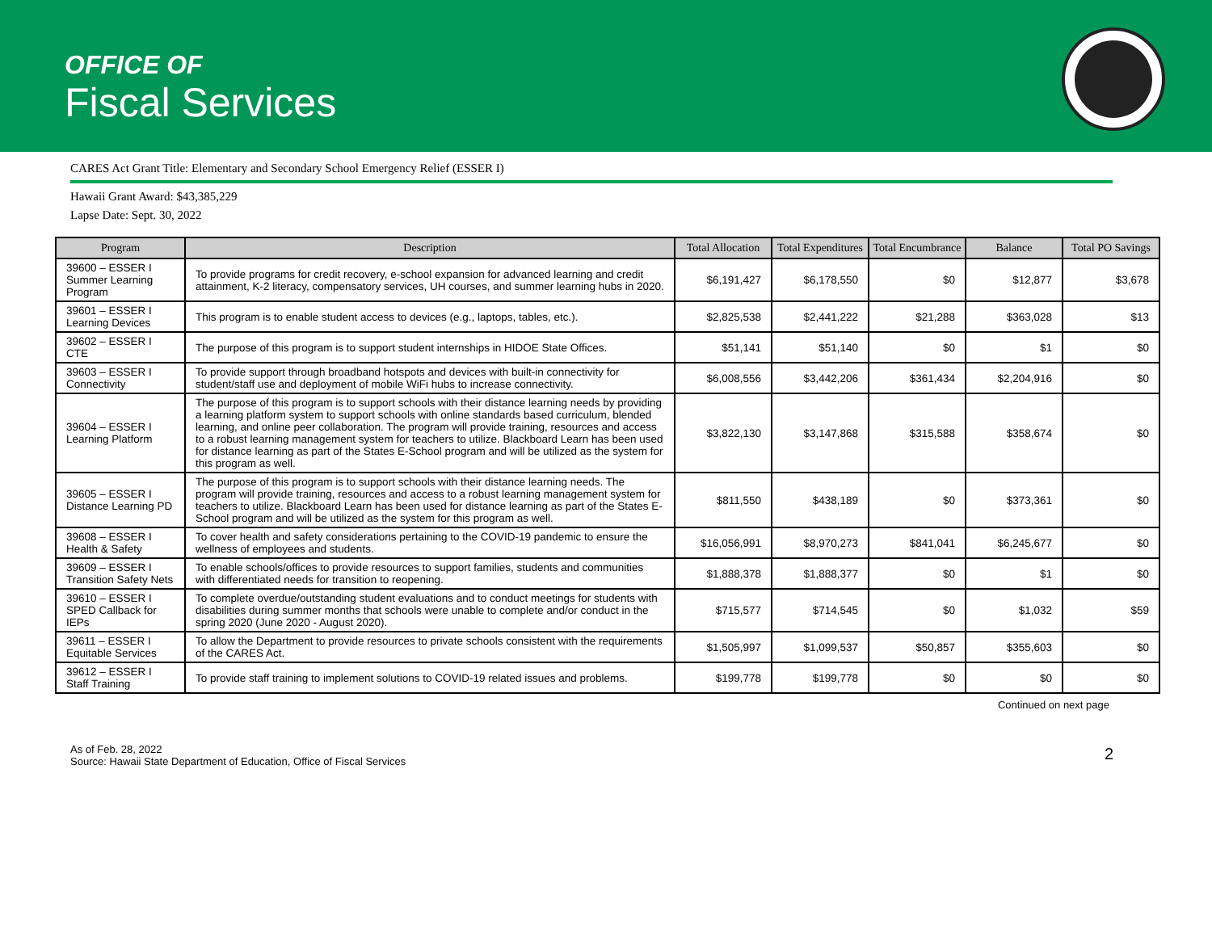OFFICE OF
Fiscal Services
CARES Act Grant Title: Elementary and Secondary School Emergency Relief (ESSER I)
Hawaii Grant Award: $43,385,229
Lapse Date: Sept. 30, 2022
| Program | Description | Total Allocation | Total Expenditures | Total Encumbrance | Balance | Total PO Savings |
| --- | --- | --- | --- | --- | --- | --- |
| 39600 – ESSER I Summer Learning Program | To provide programs for credit recovery, e-school expansion for advanced learning and credit attainment, K-2 literacy, compensatory services, UH courses, and summer learning hubs in 2020. | $6,191,427 | $6,178,550 | $0 | $12,877 | $3,678 |
| 39601 – ESSER I Learning Devices | This program is to enable student access to devices (e.g., laptops, tables, etc.). | $2,825,538 | $2,441,222 | $21,288 | $363,028 | $13 |
| 39602 – ESSER I CTE | The purpose of this program is to support student internships in HIDOE State Offices. | $51,141 | $51,140 | $0 | $1 | $0 |
| 39603 – ESSER I Connectivity | To provide support through broadband hotspots and devices with built-in connectivity for student/staff use and deployment of mobile WiFi hubs to increase connectivity. | $6,008,556 | $3,442,206 | $361,434 | $2,204,916 | $0 |
| 39604 – ESSER I Learning Platform | The purpose of this program is to support schools with their distance learning needs by providing a learning platform system to support schools with online standards based curriculum, blended learning, and online peer collaboration. The program will provide training, resources and access to a robust learning management system for teachers to utilize. Blackboard Learn has been used for distance learning as part of the States E-School program and will be utilized as the system for this program as well. | $3,822,130 | $3,147,868 | $315,588 | $358,674 | $0 |
| 39605 – ESSER I Distance Learning PD | The purpose of this program is to support schools with their distance learning needs. The program will provide training, resources and access to a robust learning management system for teachers to utilize. Blackboard Learn has been used for distance learning as part of the States E-School program and will be utilized as the system for this program as well. | $811,550 | $438,189 | $0 | $373,361 | $0 |
| 39608 – ESSER I Health & Safety | To cover health and safety considerations pertaining to the COVID-19 pandemic to ensure the wellness of employees and students. | $16,056,991 | $8,970,273 | $841,041 | $6,245,677 | $0 |
| 39609 – ESSER I Transition Safety Nets | To enable schools/offices to provide resources to support families, students and communities with differentiated needs for transition to reopening. | $1,888,378 | $1,888,377 | $0 | $1 | $0 |
| 39610 – ESSER I SPED Callback for IEPs | To complete overdue/outstanding student evaluations and to conduct meetings for students with disabilities during summer months that schools were unable to complete and/or conduct in the spring 2020 (June 2020 - August 2020). | $715,577 | $714,545 | $0 | $1,032 | $59 |
| 39611 – ESSER I Equitable Services | To allow the Department to provide resources to private schools consistent with the requirements of the CARES Act. | $1,505,997 | $1,099,537 | $50,857 | $355,603 | $0 |
| 39612 – ESSER I Staff Training | To provide staff training to implement solutions to COVID-19 related issues and problems. | $199,778 | $199,778 | $0 | $0 | $0 |
Continued on next page
As of Feb. 28, 2022
Source: Hawaii State Department of Education, Office of Fiscal Services
2